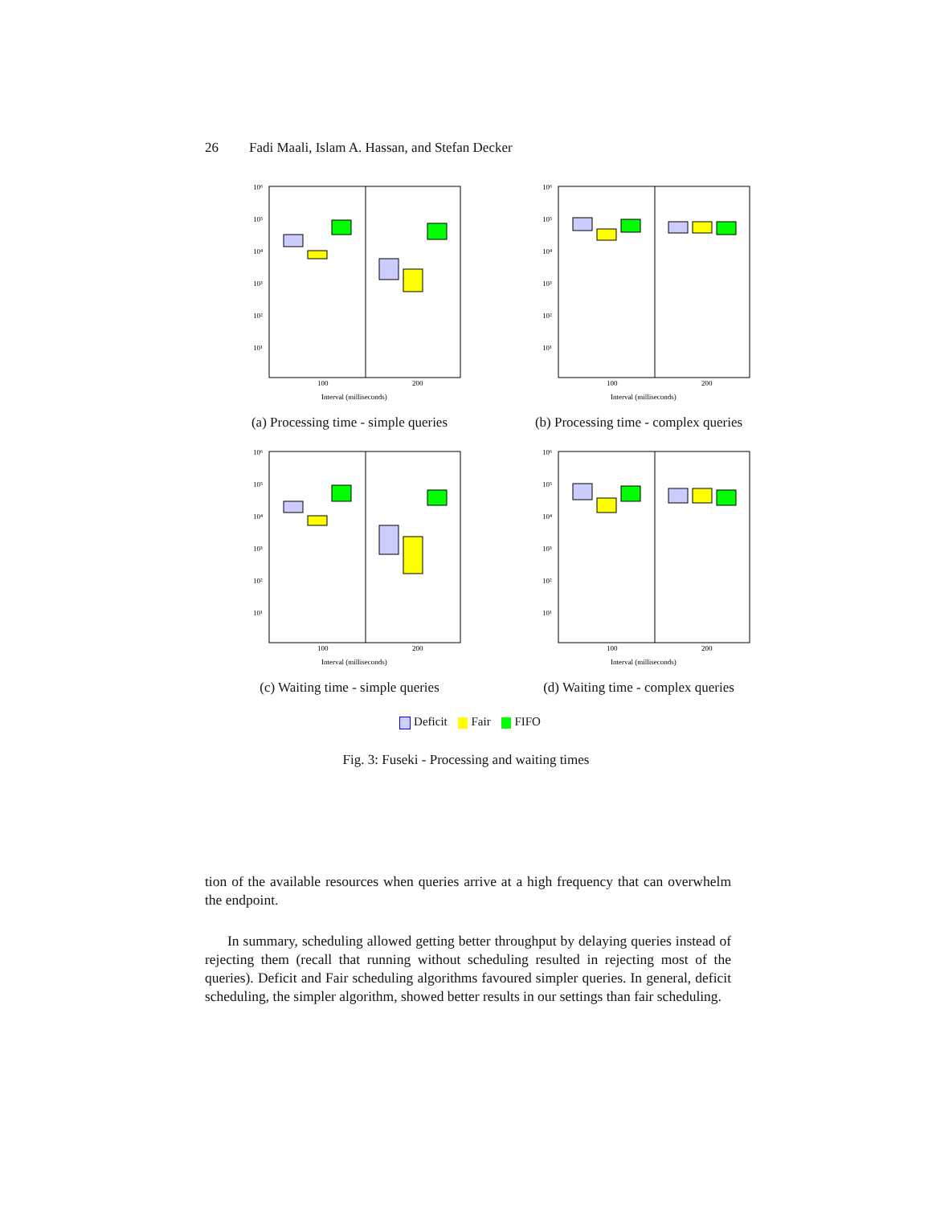26 Fadi Maali, Islam A. Hassan, and Stefan Decker
10⁶
10⁵
10⁴
10³
10²
10¹
100
200
Interval (milliseconds)
(a) Processing time - simple queries
10⁶
10⁵
10⁴
10³
10²
10¹
100
200
Interval (milliseconds)
(b) Processing time - complex queries
10⁶
10⁵
10⁴
10³
10²
10¹
100
200
Interval (milliseconds)
(c) Waiting time - simple queries
10⁶
10⁵
10⁴
10³
10²
10¹
100
200
Interval (milliseconds)
(d) Waiting time - complex queries
Deficit Fair FIFO
Fig. 3: Fuseki - Processing and waiting times
tion of the available resources when queries arrive at a high frequency that can overwhelm the endpoint.
In summary, scheduling allowed getting better throughput by delaying queries instead of rejecting them (recall that running without scheduling resulted in rejecting most of the queries). Deficit and Fair scheduling algorithms favoured simpler queries. In general, deficit scheduling, the simpler algorithm, showed better results in our settings than fair scheduling.